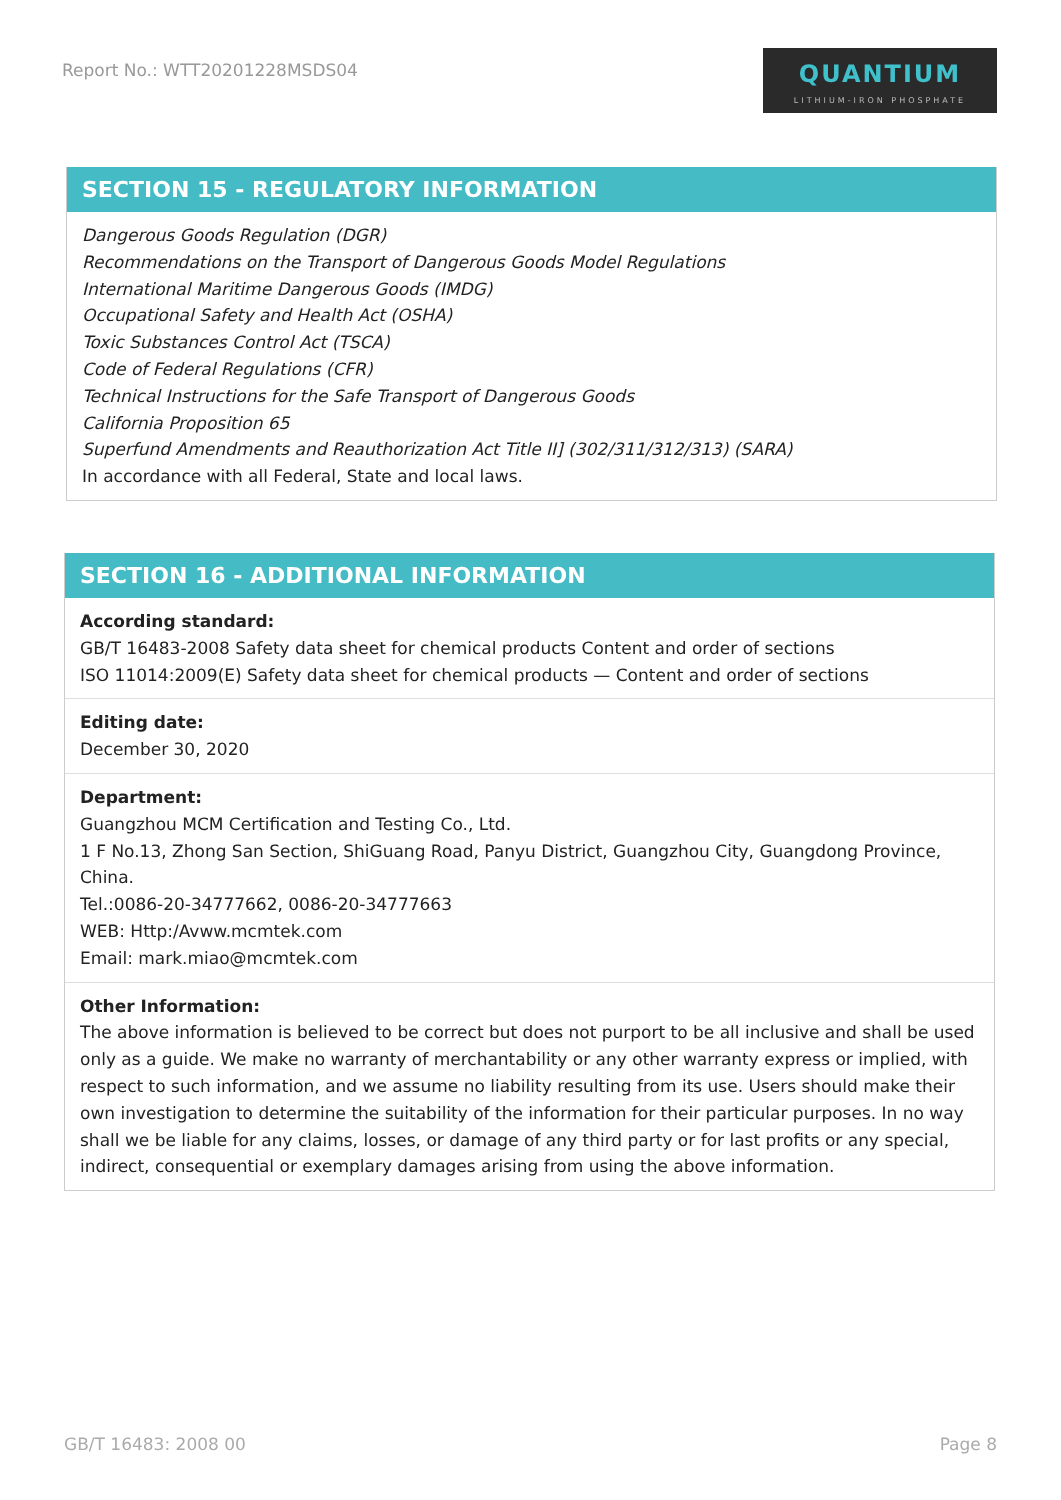Report No.: WTT20201228MSDS04
QUANTIUM
LITHIUM-IRON PHOSPHATE
SECTION 15 - REGULATORY INFORMATION
Dangerous Goods Regulation (DGR)
Recommendations on the Transport of Dangerous Goods Model Regulations
International Maritime Dangerous Goods (IMDG)
Occupational Safety and Health Act (OSHA)
Toxic Substances Control Act (TSCA)
Code of Federal Regulations (CFR)
Technical Instructions for the Safe Transport of Dangerous Goods
California Proposition 65
Superfund Amendments and Reauthorization Act Title II] (302/311/312/313) (SARA)
In accordance with all Federal, State and local laws.
SECTION 16 - ADDITIONAL INFORMATION
According standard:
GB/T 16483-2008 Safety data sheet for chemical products Content and order of sections
ISO 11014:2009(E) Safety data sheet for chemical products — Content and order of sections
Editing date:
December 30, 2020
Department:
Guangzhou MCM Certification and Testing Co., Ltd.
1 F No.13, Zhong San Section, ShiGuang Road, Panyu District, Guangzhou City, Guangdong Province, China.
Tel.:0086-20-34777662, 0086-20-34777663
WEB: Http:/Avww.mcmtek.com
Email: mark.miao@mcmtek.com
Other Information:
The above information is believed to be correct but does not purport to be all inclusive and shall be used only as a guide. We make no warranty of merchantability or any other warranty express or implied, with respect to such information, and we assume no liability resulting from its use. Users should make their own investigation to determine the suitability of the information for their particular purposes. In no way shall we be liable for any claims, losses, or damage of any third party or for last profits or any special, indirect, consequential or exemplary damages arising from using the above information.
GB/T 16483: 2008 00 Page 8